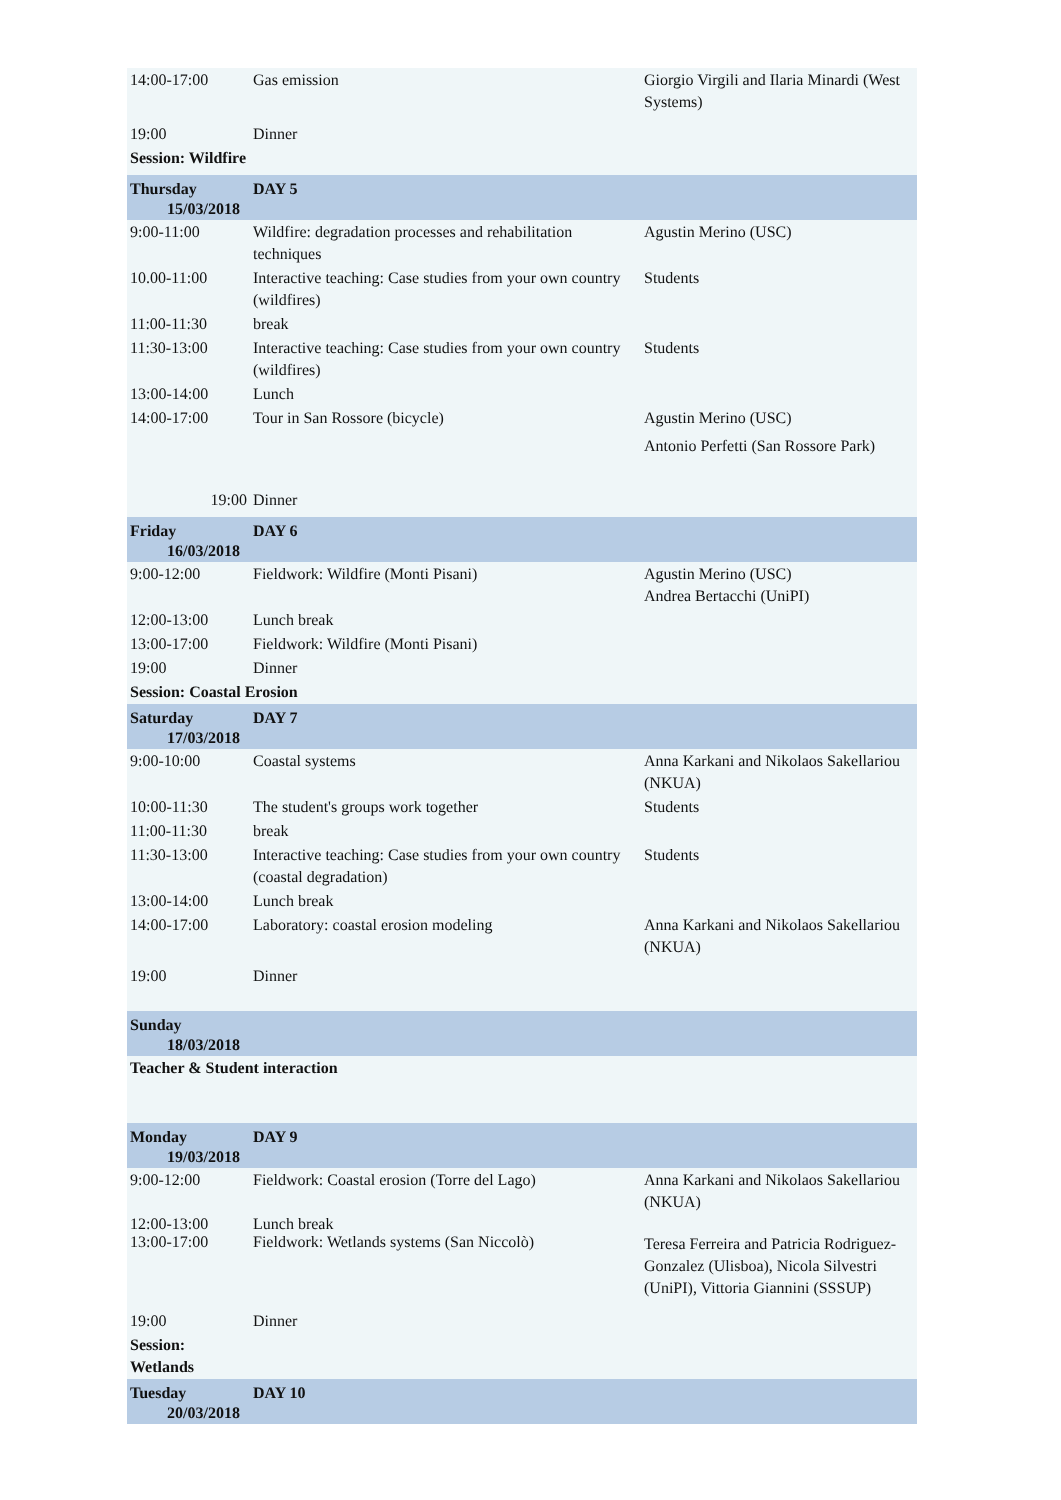| 14:00-17:00 | Gas emission | Giorgio Virgili and Ilaria Minardi (West Systems) |
| 19:00 | Dinner | |
| Session: Wildfire | | |
| Thursday 15/03/2018 | DAY 5 | |
| 9:00-11:00 | Wildfire: degradation processes and rehabilitation techniques | Agustin Merino (USC) |
| 10.00-11:00 | Interactive teaching: Case studies from your own country (wildfires) | Students |
| 11:00-11:30 | break | |
| 11:30-13:00 | Interactive teaching: Case studies from your own country (wildfires) | Students |
| 13:00-14:00 | Lunch | |
| 14:00-17:00 | Tour in San Rossore (bicycle) | Agustin Merino (USC) Antonio Perfetti (San Rossore Park) |
| 19:00 | Dinner | |
| Friday 16/03/2018 | DAY 6 | |
| 9:00-12:00 | Fieldwork: Wildfire (Monti Pisani) | Agustin Merino (USC) Andrea Bertacchi (UniPI) |
| 12:00-13:00 | Lunch break | |
| 13:00-17:00 | Fieldwork: Wildfire (Monti Pisani) | |
| 19:00 | Dinner | |
| Session: Coastal Erosion | | |
| Saturday 17/03/2018 | DAY 7 | |
| 9:00-10:00 | Coastal systems | Anna Karkani and Nikolaos Sakellariou (NKUA) |
| 10:00-11:30 | The student's groups work together | Students |
| 11:00-11:30 | break | |
| 11:30-13:00 | Interactive teaching: Case studies from your own country (coastal degradation) | Students |
| 13:00-14:00 | Lunch break | |
| 14:00-17:00 | Laboratory: coastal erosion modeling | Anna Karkani and Nikolaos Sakellariou (NKUA) |
| 19:00 | Dinner | |
| Sunday 18/03/2018 | | |
| Teacher & Student interaction | | |
| Monday 19/03/2018 | DAY 9 | |
| 9:00-12:00 | Fieldwork: Coastal erosion (Torre del Lago) | Anna Karkani and Nikolaos Sakellariou (NKUA) |
| 12:00-13:00 13:00-17:00 | Lunch break Fieldwork: Wetlands systems (San Niccolò) | Teresa Ferreira and Patricia Rodriguez-Gonzalez (Ulisboa), Nicola Silvestri (UniPI), Vittoria Giannini (SSSUP) |
| 19:00 | Dinner | |
| Session: Wetlands | | |
| Tuesday 20/03/2018 | DAY 10 | |